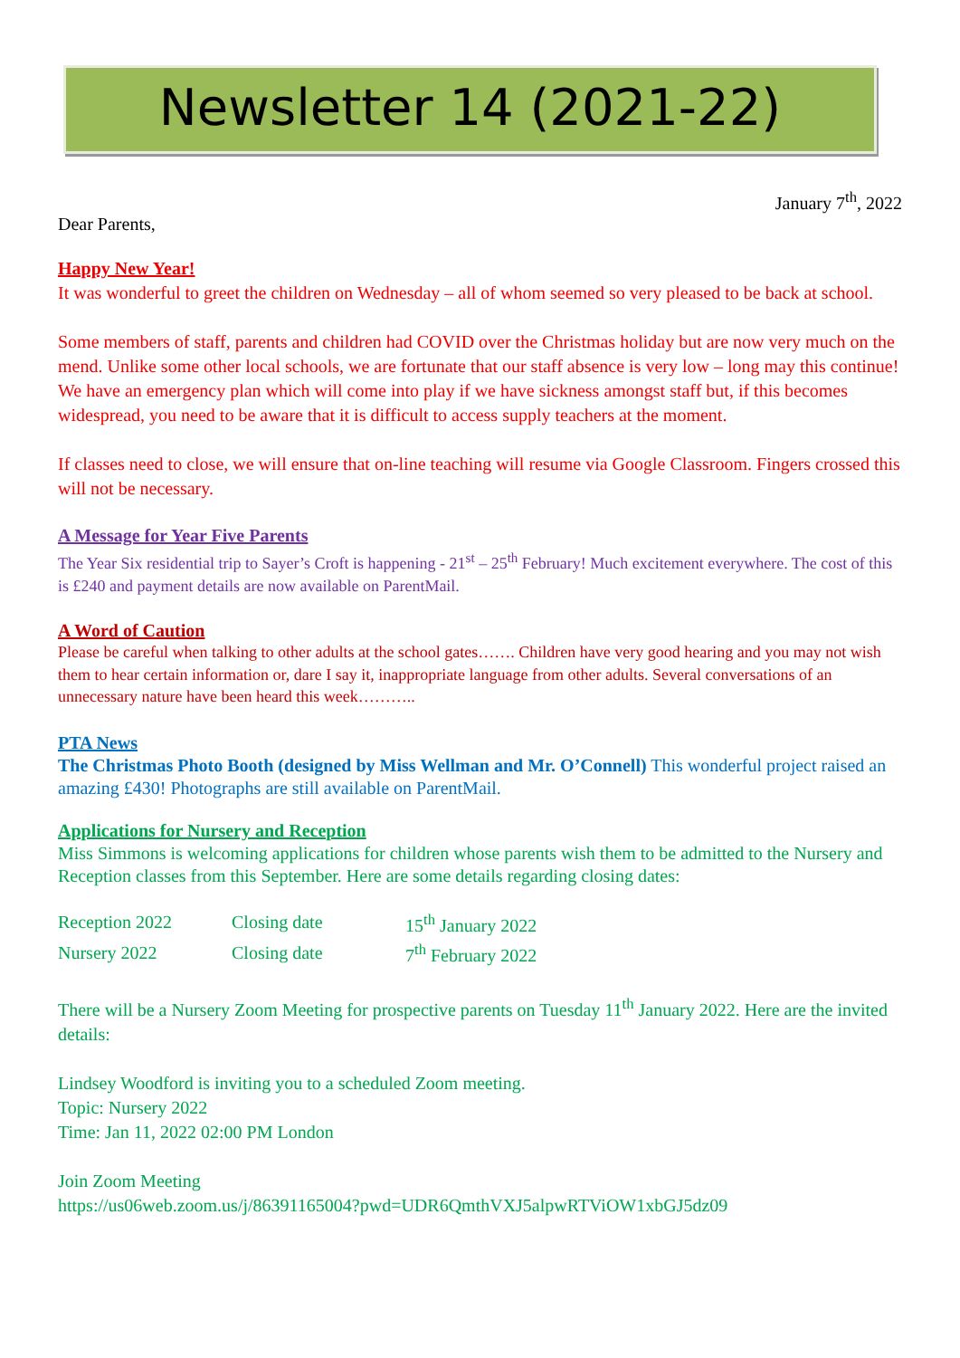Newsletter 14 (2021-22)
January 7<sup>th</sup>, 2022
Dear Parents,
Happy New Year!
It was wonderful to greet the children on Wednesday – all of whom seemed so very pleased to be back at school.
Some members of staff, parents and children had COVID over the Christmas holiday but are now very much on the mend. Unlike some other local schools, we are fortunate that our staff absence is very low – long may this continue! We have an emergency plan which will come into play if we have sickness amongst staff but, if this becomes widespread, you need to be aware that it is difficult to access supply teachers at the moment.
If classes need to close, we will ensure that on-line teaching will resume via Google Classroom. Fingers crossed this will not be necessary.
A Message for Year Five Parents
The Year Six residential trip to Sayer’s Croft is happening - 21<sup>st</sup> – 25<sup>th</sup> February! Much excitement everywhere. The cost of this is £240 and payment details are now available on ParentMail.
A Word of Caution
Please be careful when talking to other adults at the school gates……. Children have very good hearing and you may not wish them to hear certain information or, dare I say it, inappropriate language from other adults. Several conversations of an unnecessary nature have been heard this week………..
PTA News
The Christmas Photo Booth (designed by Miss Wellman and Mr. O’Connell) This wonderful project raised an amazing £430! Photographs are still available on ParentMail.
Applications for Nursery and Reception
Miss Simmons is welcoming applications for children whose parents wish them to be admitted to the Nursery and Reception classes from this September. Here are some details regarding closing dates:
| Reception 2022 | Closing date | 15<sup>th</sup> January 2022 |
| Nursery 2022 | Closing date | 7<sup>th</sup> February 2022 |
There will be a Nursery Zoom Meeting for prospective parents on Tuesday 11<sup>th</sup> January 2022. Here are the invited details:
Lindsey Woodford is inviting you to a scheduled Zoom meeting.
Topic: Nursery 2022
Time: Jan 11, 2022 02:00 PM London
Join Zoom Meeting
https://us06web.zoom.us/j/86391165004?pwd=UDR6QmthVXJ5alpwRTViOW1xbGJ5dz09